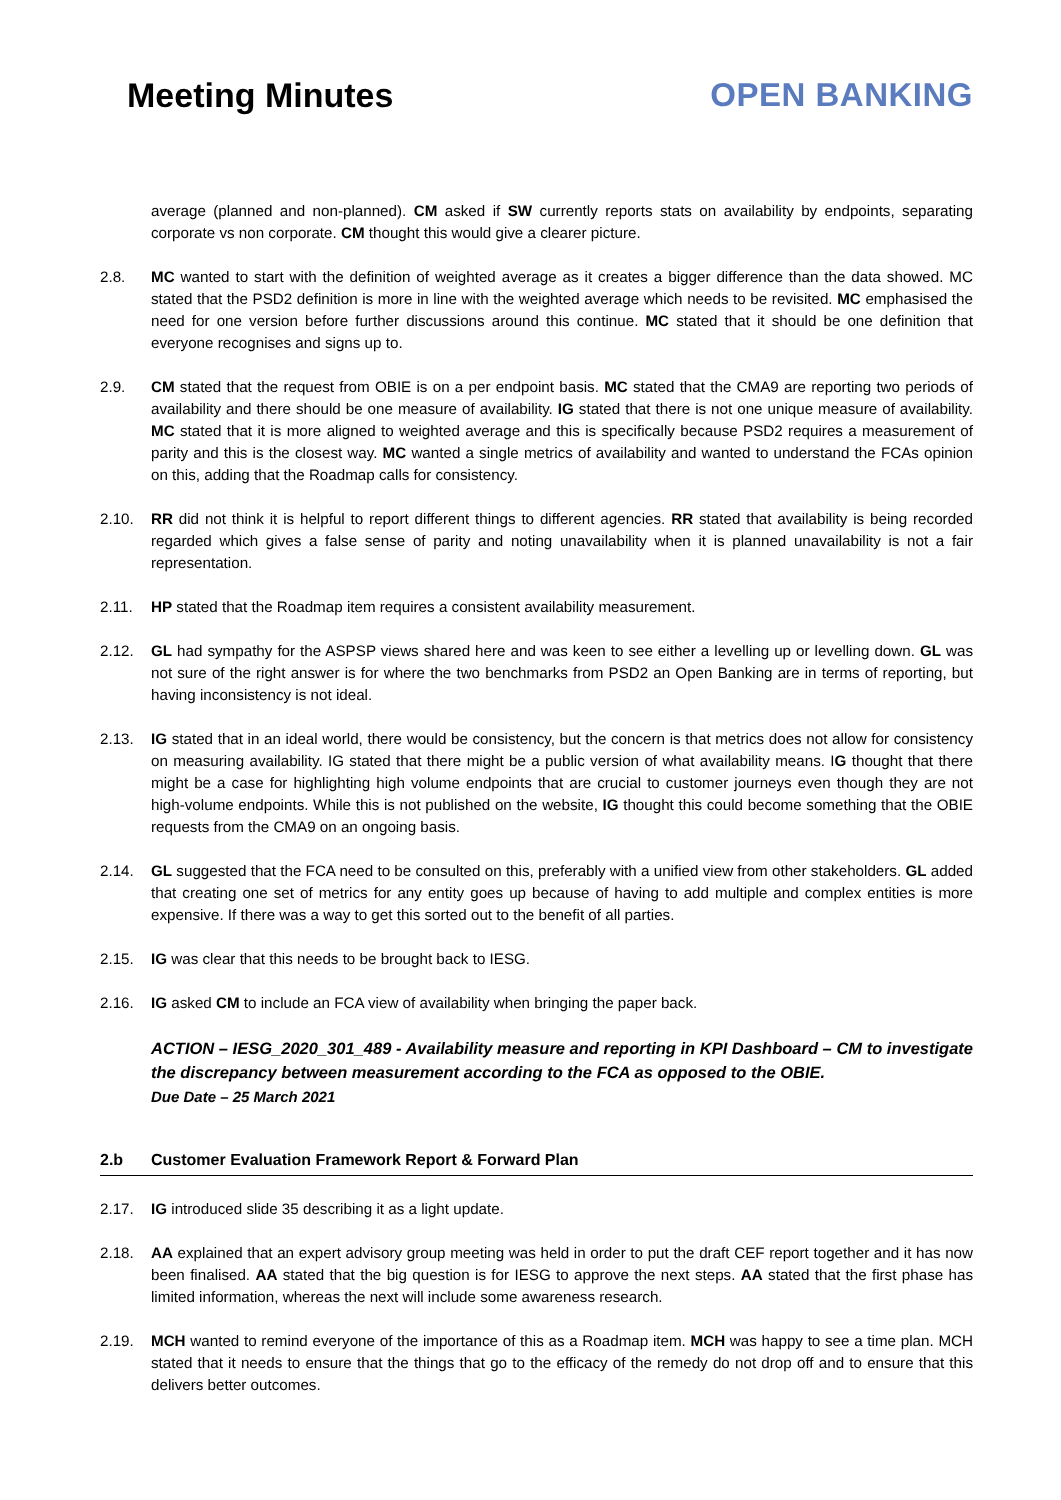Meeting Minutes OPEN BANKING
average (planned and non-planned). CM asked if SW currently reports stats on availability by endpoints, separating corporate vs non corporate. CM thought this would give a clearer picture.
2.8. MC wanted to start with the definition of weighted average as it creates a bigger difference than the data showed. MC stated that the PSD2 definition is more in line with the weighted average which needs to be revisited. MC emphasised the need for one version before further discussions around this continue. MC stated that it should be one definition that everyone recognises and signs up to.
2.9. CM stated that the request from OBIE is on a per endpoint basis. MC stated that the CMA9 are reporting two periods of availability and there should be one measure of availability. IG stated that there is not one unique measure of availability. MC stated that it is more aligned to weighted average and this is specifically because PSD2 requires a measurement of parity and this is the closest way. MC wanted a single metrics of availability and wanted to understand the FCAs opinion on this, adding that the Roadmap calls for consistency.
2.10. RR did not think it is helpful to report different things to different agencies. RR stated that availability is being recorded regarded which gives a false sense of parity and noting unavailability when it is planned unavailability is not a fair representation.
2.11. HP stated that the Roadmap item requires a consistent availability measurement.
2.12. GL had sympathy for the ASPSP views shared here and was keen to see either a levelling up or levelling down. GL was not sure of the right answer is for where the two benchmarks from PSD2 an Open Banking are in terms of reporting, but having inconsistency is not ideal.
2.13. IG stated that in an ideal world, there would be consistency, but the concern is that metrics does not allow for consistency on measuring availability. IG stated that there might be a public version of what availability means. IG thought that there might be a case for highlighting high volume endpoints that are crucial to customer journeys even though they are not high-volume endpoints. While this is not published on the website, IG thought this could become something that the OBIE requests from the CMA9 on an ongoing basis.
2.14. GL suggested that the FCA need to be consulted on this, preferably with a unified view from other stakeholders. GL added that creating one set of metrics for any entity goes up because of having to add multiple and complex entities is more expensive. If there was a way to get this sorted out to the benefit of all parties.
2.15. IG was clear that this needs to be brought back to IESG.
2.16. IG asked CM to include an FCA view of availability when bringing the paper back.
ACTION – IESG_2020_301_489 - Availability measure and reporting in KPI Dashboard – CM to investigate the discrepancy between measurement according to the FCA as opposed to the OBIE.
Due Date – 25 March 2021
2.b Customer Evaluation Framework Report & Forward Plan
2.17. IG introduced slide 35 describing it as a light update.
2.18. AA explained that an expert advisory group meeting was held in order to put the draft CEF report together and it has now been finalised. AA stated that the big question is for IESG to approve the next steps. AA stated that the first phase has limited information, whereas the next will include some awareness research.
2.19. MCH wanted to remind everyone of the importance of this as a Roadmap item. MCH was happy to see a time plan. MCH stated that it needs to ensure that the things that go to the efficacy of the remedy do not drop off and to ensure that this delivers better outcomes.